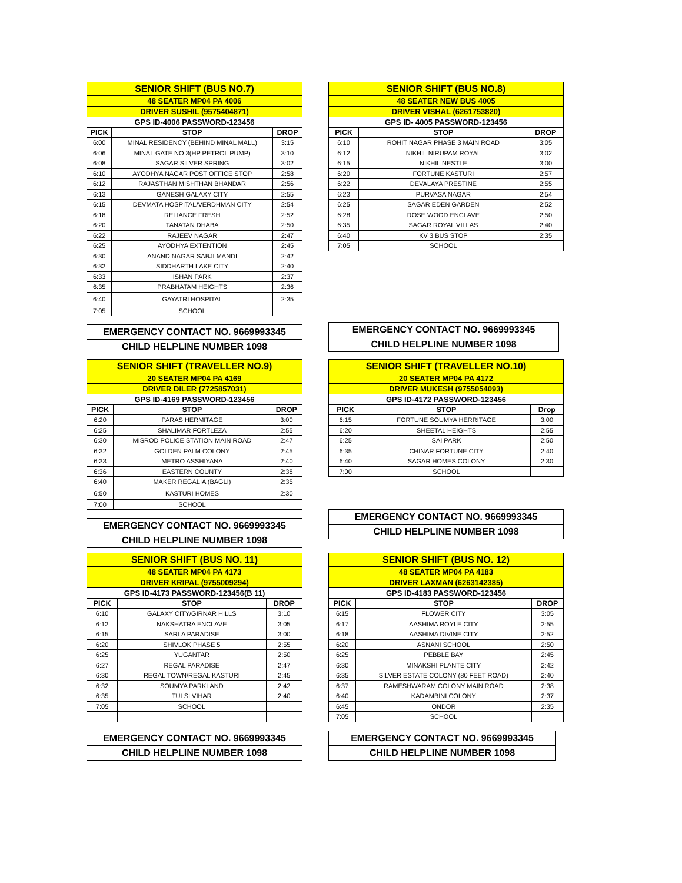| SENIOR SHIFT (BUS NO.7) | | |
| 48 SEATER MP04 PA 4006 | | |
| DRIVER SUSHIL (9575404871) | | |
| GPS ID-4006 PASSWORD-123456 | | |
| PICK | STOP | DROP |
| 6:00 | MINAL RESIDENCY (BEHIND MINAL MALL) | 3:15 |
| 6:06 | MINAL GATE NO 3(HP PETROL PUMP) | 3:10 |
| 6:08 | SAGAR SILVER SPRING | 3:02 |
| 6:10 | AYODHYA NAGAR POST OFFICE STOP | 2:58 |
| 6:12 | RAJASTHAN MISHTHAN BHANDAR | 2:56 |
| 6:13 | GANESH GALAXY CITY | 2:55 |
| 6:15 | DEVMATA HOSPITAL/VERDHMAN CITY | 2:54 |
| 6:18 | RELIANCE FRESH | 2:52 |
| 6:20 | TANATAN DHABA | 2:50 |
| 6:22 | RAJEEV NAGAR | 2:47 |
| 6:25 | AYODHYA EXTENTION | 2:45 |
| 6:30 | ANAND NAGAR SABJI MANDI | 2:42 |
| 6:32 | SIDDHARTH LAKE CITY | 2:40 |
| 6:33 | ISHAN PARK | 2:37 |
| 6:35 | PRABHATAM HEIGHTS | 2:36 |
| 6:40 | GAYATRI HOSPITAL | 2:35 |
| 7:05 | SCHOOL | |
EMERGENCY CONTACT NO. 9669993345
CHILD HELPLINE NUMBER 1098
| SENIOR SHIFT (BUS NO.8) | | |
| 48 SEATER NEW BUS 4005 | | |
| DRIVER VISHAL (6261753820) | | |
| GPS ID- 4005 PASSWORD-123456 | | |
| PICK | STOP | DROP |
| 6:10 | ROHIT NAGAR PHASE 3 MAIN ROAD | 3:05 |
| 6:12 | NIKHIL NIRUPAM ROYAL | 3:02 |
| 6:15 | NIKHIL NESTLE | 3:00 |
| 6:20 | FORTUNE KASTURI | 2:57 |
| 6:22 | DEVALAYA PRESTINE | 2:55 |
| 6:23 | PURVASA NAGAR | 2:54 |
| 6:25 | SAGAR EDEN GARDEN | 2:52 |
| 6:28 | ROSE WOOD ENCLAVE | 2:50 |
| 6:35 | SAGAR ROYAL VILLAS | 2:40 |
| 6:40 | KV 3 BUS STOP | 2:35 |
| 7:05 | SCHOOL | |
EMERGENCY CONTACT NO. 9669993345
CHILD HELPLINE NUMBER 1098
| SENIOR SHIFT (TRAVELLER NO.9) | | |
| 20 SEATER MP04 PA 4169 | | |
| DRIVER DILER (7725857031) | | |
| GPS ID-4169 PASSWORD-123456 | | |
| PICK | STOP | DROP |
| 6:20 | PARAS HERMITAGE | 3:00 |
| 6:25 | SHALIMAR FORTLEZA | 2:55 |
| 6:30 | MISROD POLICE STATION MAIN ROAD | 2:47 |
| 6:32 | GOLDEN PALM COLONY | 2:45 |
| 6:33 | METRO ASSHIYANA | 2:40 |
| 6:36 | EASTERN COUNTY | 2:38 |
| 6:40 | MAKER REGALIA (BAGLI) | 2:35 |
| 6:50 | KASTURI HOMES | 2:30 |
| 7:00 | SCHOOL | |
EMERGENCY CONTACT NO. 9669993345
CHILD HELPLINE NUMBER 1098
| SENIOR SHIFT (TRAVELLER NO.10) | | |
| 20 SEATER MP04 PA 4172 | | |
| DRIVER MUKESH (9755054093) | | |
| GPS ID-4172 PASSWORD-123456 | | |
| PICK | STOP | Drop |
| 6:15 | FORTUNE SOUMYA HERRITAGE | 3:00 |
| 6:20 | SHEETAL HEIGHTS | 2:55 |
| 6:25 | SAI PARK | 2:50 |
| 6:35 | CHINAR FORTUNE CITY | 2:40 |
| 6:40 | SAGAR HOMES COLONY | 2:30 |
| 7:00 | SCHOOL | |
EMERGENCY CONTACT NO. 9669993345
CHILD HELPLINE NUMBER 1098
| SENIOR SHIFT (BUS NO. 11) | | |
| 48 SEATER MP04 PA 4173 | | |
| DRIVER KRIPAL (9755009294) | | |
| GPS ID-4173 PASSWORD-123456(B 11) | | |
| PICK | STOP | DROP |
| 6:10 | GALAXY CITY/GIRNAR HILLS | 3:10 |
| 6:12 | NAKSHATRA ENCLAVE | 3:05 |
| 6:15 | SARLA PARADISE | 3:00 |
| 6:20 | SHIVLOK PHASE 5 | 2:55 |
| 6:25 | YUGANTAR | 2:50 |
| 6:27 | REGAL PARADISE | 2:47 |
| 6:30 | REGAL TOWN/REGAL KASTURI | 2:45 |
| 6:32 | SOUMYA PARKLAND | 2:42 |
| 6:35 | TULSI VIHAR | 2:40 |
| 7:05 | SCHOOL | |
EMERGENCY CONTACT NO. 9669993345
CHILD HELPLINE NUMBER 1098
| SENIOR SHIFT (BUS NO. 12) | | |
| 48 SEATER MP04 PA 4183 | | |
| DRIVER LAXMAN (6263142385) | | |
| GPS ID-4183 PASSWORD-123456 | | |
| PICK | STOP | DROP |
| 6:15 | FLOWER CITY | 3:05 |
| 6:17 | AASHIMA ROYLE CITY | 2:55 |
| 6:18 | AASHIMA DIVINE CITY | 2:52 |
| 6:20 | ASNANI SCHOOL | 2:50 |
| 6:25 | PEBBLE BAY | 2:45 |
| 6:30 | MINAKSHI PLANTE CITY | 2:42 |
| 6:35 | SILVER ESTATE COLONY (80 FEET ROAD) | 2:40 |
| 6:37 | RAMESHWARAM COLONY MAIN ROAD | 2:38 |
| 6:40 | KADAMBINI COLONY | 2:37 |
| 6:45 | ONDOR | 2:35 |
| 7:05 | SCHOOL | |
EMERGENCY CONTACT NO. 9669993345
CHILD HELPLINE NUMBER 1098